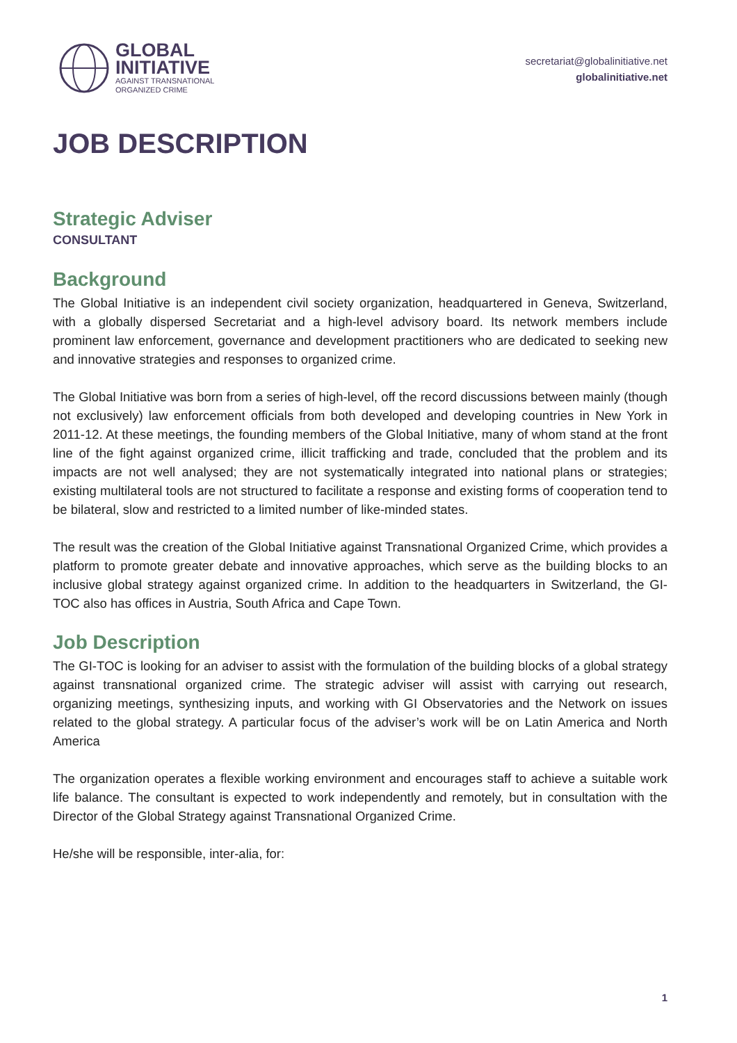GLOBAL
INITIATIVE
AGAINST TRANSNATIONAL
ORGANIZED CRIME
secretariat@globalinitiative.net
globalinitiative.net
JOB DESCRIPTION
Strategic Adviser
CONSULTANT
Background
The Global Initiative is an independent civil society organization, headquartered in Geneva, Switzerland, with a globally dispersed Secretariat and a high-level advisory board. Its network members include prominent law enforcement, governance and development practitioners who are dedicated to seeking new and innovative strategies and responses to organized crime.
The Global Initiative was born from a series of high-level, off the record discussions between mainly (though not exclusively) law enforcement officials from both developed and developing countries in New York in 2011-12. At these meetings, the founding members of the Global Initiative, many of whom stand at the front line of the fight against organized crime, illicit trafficking and trade, concluded that the problem and its impacts are not well analysed; they are not systematically integrated into national plans or strategies; existing multilateral tools are not structured to facilitate a response and existing forms of cooperation tend to be bilateral, slow and restricted to a limited number of like-minded states.
The result was the creation of the Global Initiative against Transnational Organized Crime, which provides a platform to promote greater debate and innovative approaches, which serve as the building blocks to an inclusive global strategy against organized crime. In addition to the headquarters in Switzerland, the GI-TOC also has offices in Austria, South Africa and Cape Town.
Job Description
The GI-TOC is looking for an adviser to assist with the formulation of the building blocks of a global strategy against transnational organized crime. The strategic adviser will assist with carrying out research, organizing meetings, synthesizing inputs, and working with GI Observatories and the Network on issues related to the global strategy. A particular focus of the adviser’s work will be on Latin America and North America
The organization operates a flexible working environment and encourages staff to achieve a suitable work life balance. The consultant is expected to work independently and remotely, but in consultation with the Director of the Global Strategy against Transnational Organized Crime.
He/she will be responsible, inter-alia, for:
1